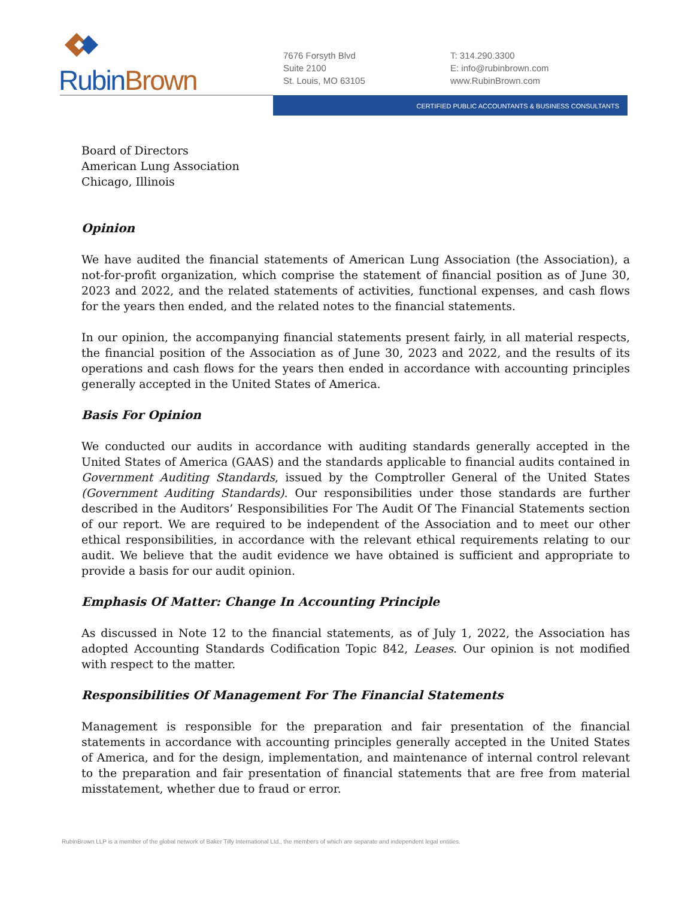RubinBrown
7676 Forsyth Blvd
Suite 2100
St. Louis, MO 63105
T: 314.290.3300
E: info@rubinbrown.com
www.RubinBrown.com
CERTIFIED PUBLIC ACCOUNTANTS & BUSINESS CONSULTANTS
Board of Directors
American Lung Association
Chicago, Illinois
Opinion
We have audited the financial statements of American Lung Association (the Association), a not-for-profit organization, which comprise the statement of financial position as of June 30, 2023 and 2022, and the related statements of activities, functional expenses, and cash flows for the years then ended, and the related notes to the financial statements.
In our opinion, the accompanying financial statements present fairly, in all material respects, the financial position of the Association as of June 30, 2023 and 2022, and the results of its operations and cash flows for the years then ended in accordance with accounting principles generally accepted in the United States of America.
Basis For Opinion
We conducted our audits in accordance with auditing standards generally accepted in the United States of America (GAAS) and the standards applicable to financial audits contained in Government Auditing Standards, issued by the Comptroller General of the United States (Government Auditing Standards). Our responsibilities under those standards are further described in the Auditors’ Responsibilities For The Audit Of The Financial Statements section of our report. We are required to be independent of the Association and to meet our other ethical responsibilities, in accordance with the relevant ethical requirements relating to our audit. We believe that the audit evidence we have obtained is sufficient and appropriate to provide a basis for our audit opinion.
Emphasis Of Matter: Change In Accounting Principle
As discussed in Note 12 to the financial statements, as of July 1, 2022, the Association has adopted Accounting Standards Codification Topic 842, Leases. Our opinion is not modified with respect to the matter.
Responsibilities Of Management For The Financial Statements
Management is responsible for the preparation and fair presentation of the financial statements in accordance with accounting principles generally accepted in the United States of America, and for the design, implementation, and maintenance of internal control relevant to the preparation and fair presentation of financial statements that are free from material misstatement, whether due to fraud or error.
RubinBrown LLP is a member of the global network of Baker Tilly International Ltd., the members of which are separate and independent legal entities.